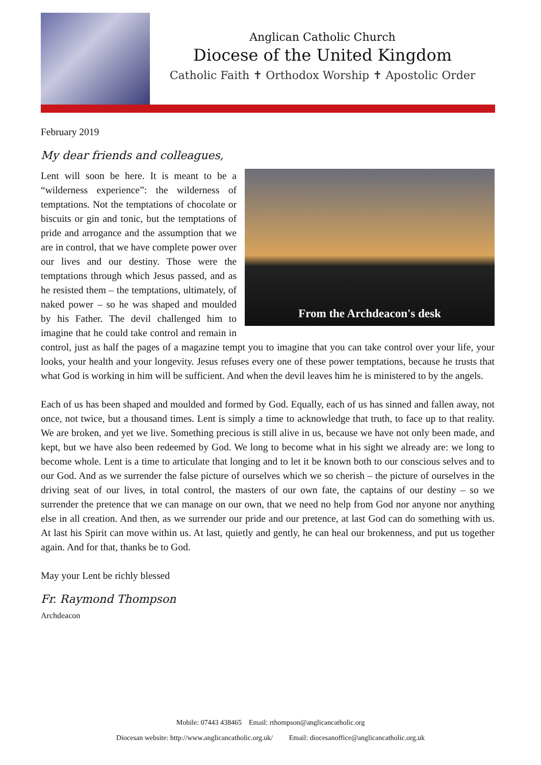Anglican Catholic Church
Diocese of the United Kingdom
Catholic Faith ✝ Orthodox Worship ✝ Apostolic Order
February 2019
My dear friends and colleagues,
From the Archdeacon's desk
Lent will soon be here. It is meant to be a “wilderness experience”: the wilderness of temptations. Not the temptations of chocolate or biscuits or gin and tonic, but the temptations of pride and arrogance and the assumption that we are in control, that we have complete power over our lives and our destiny. Those were the temptations through which Jesus passed, and as he resisted them – the temptations, ultimately, of naked power – so he was shaped and moulded by his Father. The devil challenged him to imagine that he could take control and remain in control, just as half the pages of a magazine tempt you to imagine that you can take control over your life, your looks, your health and your longevity. Jesus refuses every one of these power temptations, because he trusts that what God is working in him will be sufficient. And when the devil leaves him he is ministered to by the angels.
Each of us has been shaped and moulded and formed by God. Equally, each of us has sinned and fallen away, not once, not twice, but a thousand times. Lent is simply a time to acknowledge that truth, to face up to that reality. We are broken, and yet we live. Something precious is still alive in us, because we have not only been made, and kept, but we have also been redeemed by God. We long to become what in his sight we already are: we long to become whole. Lent is a time to articulate that longing and to let it be known both to our conscious selves and to our God. And as we surrender the false picture of ourselves which we so cherish – the picture of ourselves in the driving seat of our lives, in total control, the masters of our own fate, the captains of our destiny – so we surrender the pretence that we can manage on our own, that we need no help from God nor anyone nor anything else in all creation. And then, as we surrender our pride and our pretence, at last God can do something with us. At last his Spirit can move within us. At last, quietly and gently, he can heal our brokenness, and put us together again. And for that, thanks be to God.
May your Lent be richly blessed
Fr. Raymond Thompson
Archdeacon
Mobile: 07443 438465 Email: rthompson@anglicancatholic.org
Diocesan website: http://www.anglicancatholic.org.uk/ Email: diocesanoffice@anglicancatholic.org.uk